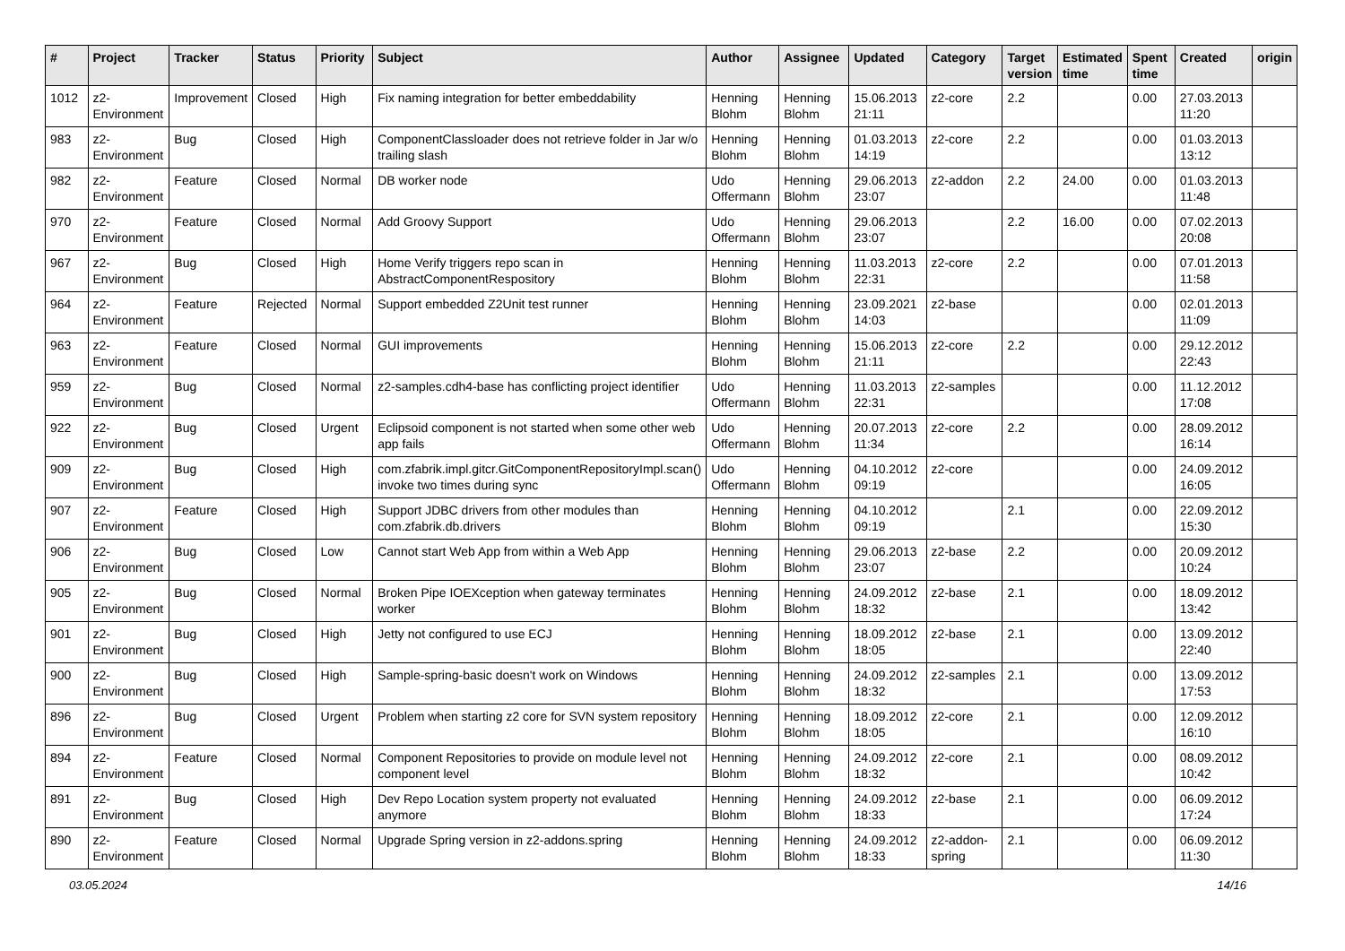| # | Project | Tracker | Status | Priority | Subject | Author | Assignee | Updated | Category | Target version | Estimated time | Spent time | Created | origin |
| --- | --- | --- | --- | --- | --- | --- | --- | --- | --- | --- | --- | --- | --- | --- |
| 1012 | z2-Environment | Improvement | Closed | High | Fix naming integration for better embeddability | Henning Blohm | Henning Blohm | 15.06.2013 21:11 | z2-core | 2.2 | | 0.00 | 27.03.2013 11:20 | |
| 983 | z2-Environment | Bug | Closed | High | ComponentClassloader does not retrieve folder in Jar w/o trailing slash | Henning Blohm | Henning Blohm | 01.03.2013 14:19 | z2-core | 2.2 | | 0.00 | 01.03.2013 13:12 | |
| 982 | z2-Environment | Feature | Closed | Normal | DB worker node | Udo Offermann | Henning Blohm | 29.06.2013 23:07 | z2-addon | 2.2 | 24.00 | 0.00 | 01.03.2013 11:48 | |
| 970 | z2-Environment | Feature | Closed | Normal | Add Groovy Support | Udo Offermann | Henning Blohm | 29.06.2013 23:07 | | 2.2 | 16.00 | 0.00 | 07.02.2013 20:08 | |
| 967 | z2-Environment | Bug | Closed | High | Home Verify triggers repo scan in AbstractComponentRespository | Henning Blohm | Henning Blohm | 11.03.2013 22:31 | z2-core | 2.2 | | 0.00 | 07.01.2013 11:58 | |
| 964 | z2-Environment | Feature | Rejected | Normal | Support embedded Z2Unit test runner | Henning Blohm | Henning Blohm | 23.09.2021 14:03 | z2-base | | | 0.00 | 02.01.2013 11:09 | |
| 963 | z2-Environment | Feature | Closed | Normal | GUI improvements | Henning Blohm | Henning Blohm | 15.06.2013 21:11 | z2-core | 2.2 | | 0.00 | 29.12.2012 22:43 | |
| 959 | z2-Environment | Bug | Closed | Normal | z2-samples.cdh4-base has conflicting project identifier | Udo Offermann | Henning Blohm | 11.03.2013 22:31 | z2-samples | | | 0.00 | 11.12.2012 17:08 | |
| 922 | z2-Environment | Bug | Closed | Urgent | Eclipsoid component is not started when some other web app fails | Udo Offermann | Henning Blohm | 20.07.2013 11:34 | z2-core | 2.2 | | 0.00 | 28.09.2012 16:14 | |
| 909 | z2-Environment | Bug | Closed | High | com.zfabrik.impl.gitcr.GitComponentRepositoryImpl.scan() invoke two times during sync | Udo Offermann | Henning Blohm | 04.10.2012 09:19 | z2-core | | | 0.00 | 24.09.2012 16:05 | |
| 907 | z2-Environment | Feature | Closed | High | Support JDBC drivers from other modules than com.zfabrik.db.drivers | Henning Blohm | Henning Blohm | 04.10.2012 09:19 | | 2.1 | | 0.00 | 22.09.2012 15:30 | |
| 906 | z2-Environment | Bug | Closed | Low | Cannot start Web App from within a Web App | Henning Blohm | Henning Blohm | 29.06.2013 23:07 | z2-base | 2.2 | | 0.00 | 20.09.2012 10:24 | |
| 905 | z2-Environment | Bug | Closed | Normal | Broken Pipe IOEXception when gateway terminates worker | Henning Blohm | Henning Blohm | 24.09.2012 18:32 | z2-base | 2.1 | | 0.00 | 18.09.2012 13:42 | |
| 901 | z2-Environment | Bug | Closed | High | Jetty not configured to use ECJ | Henning Blohm | Henning Blohm | 18.09.2012 18:05 | z2-base | 2.1 | | 0.00 | 13.09.2012 22:40 | |
| 900 | z2-Environment | Bug | Closed | High | Sample-spring-basic doesn't work on Windows | Henning Blohm | Henning Blohm | 24.09.2012 18:32 | z2-samples | 2.1 | | 0.00 | 13.09.2012 17:53 | |
| 896 | z2-Environment | Bug | Closed | Urgent | Problem when starting z2 core for SVN system repository | Henning Blohm | Henning Blohm | 18.09.2012 18:05 | z2-core | 2.1 | | 0.00 | 12.09.2012 16:10 | |
| 894 | z2-Environment | Feature | Closed | Normal | Component Repositories to provide on module level not component level | Henning Blohm | Henning Blohm | 24.09.2012 18:32 | z2-core | 2.1 | | 0.00 | 08.09.2012 10:42 | |
| 891 | z2-Environment | Bug | Closed | High | Dev Repo Location system property not evaluated anymore | Henning Blohm | Henning Blohm | 24.09.2012 18:33 | z2-base | 2.1 | | 0.00 | 06.09.2012 17:24 | |
| 890 | z2-Environment | Feature | Closed | Normal | Upgrade Spring version in z2-addons.spring | Henning Blohm | Henning Blohm | 24.09.2012 18:33 | z2-addon-spring | 2.1 | | 0.00 | 06.09.2012 11:30 | |
03.05.2024 14/16